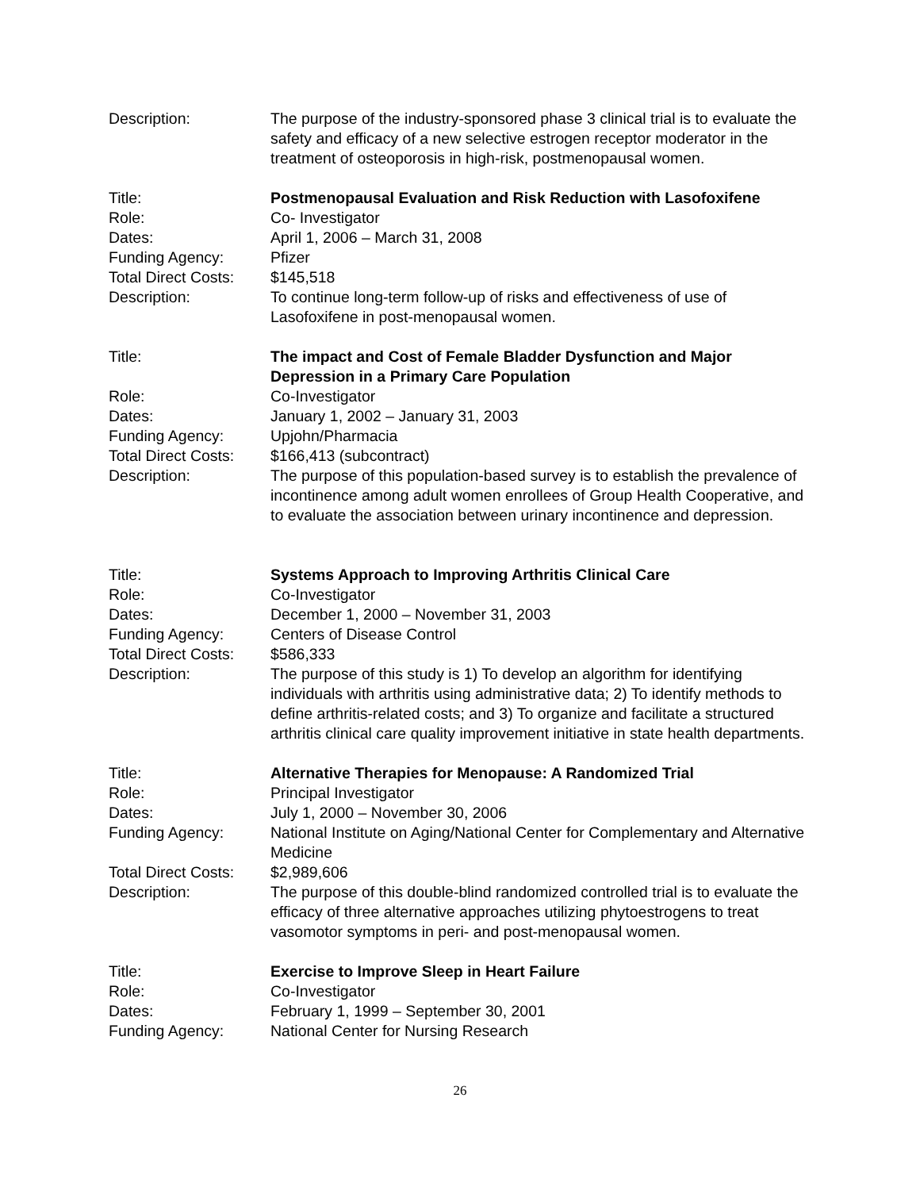Description: The purpose of the industry-sponsored phase 3 clinical trial is to evaluate the safety and efficacy of a new selective estrogen receptor moderator in the treatment of osteoporosis in high-risk, postmenopausal women.
Title: Postmenopausal Evaluation and Risk Reduction with Lasofoxifene
Role: Co- Investigator
Dates: April 1, 2006 – March 31, 2008
Funding Agency: Pfizer
Total Direct Costs:
$145,518
Description: To continue long-term follow-up of risks and effectiveness of use of Lasofoxifene in post-menopausal women.
Title: The impact and Cost of Female Bladder Dysfunction and Major Depression in a Primary Care Population
Role: Co-Investigator
Dates: January 1, 2002 – January 31, 2003
Funding Agency: Upjohn/Pharmacia
Total Direct Costs:
$166,413 (subcontract)
Description: The purpose of this population-based survey is to establish the prevalence of incontinence among adult women enrollees of Group Health Cooperative, and to evaluate the association between urinary incontinence and depression.
Title: Systems Approach to Improving Arthritis Clinical Care
Role: Co-Investigator
Dates: December 1, 2000 – November 31, 2003
Funding Agency: Centers of Disease Control
Total Direct Costs:
$586,333
Description: The purpose of this study is 1) To develop an algorithm for identifying individuals with arthritis using administrative data; 2) To identify methods to define arthritis-related costs; and 3) To organize and facilitate a structured arthritis clinical care quality improvement initiative in state health departments.
Title: Alternative Therapies for Menopause: A Randomized Trial
Role: Principal Investigator
Dates: July 1, 2000 – November 30, 2006
Funding Agency: National Institute on Aging/National Center for Complementary and Alternative Medicine
Total Direct Costs:
$2,989,606
Description: The purpose of this double-blind randomized controlled trial is to evaluate the efficacy of three alternative approaches utilizing phytoestrogens to treat vasomotor symptoms in peri- and post-menopausal women.
Title: Exercise to Improve Sleep in Heart Failure
Role: Co-Investigator
Dates: February 1, 1999 – September 30, 2001
Funding Agency: National Center for Nursing Research
26